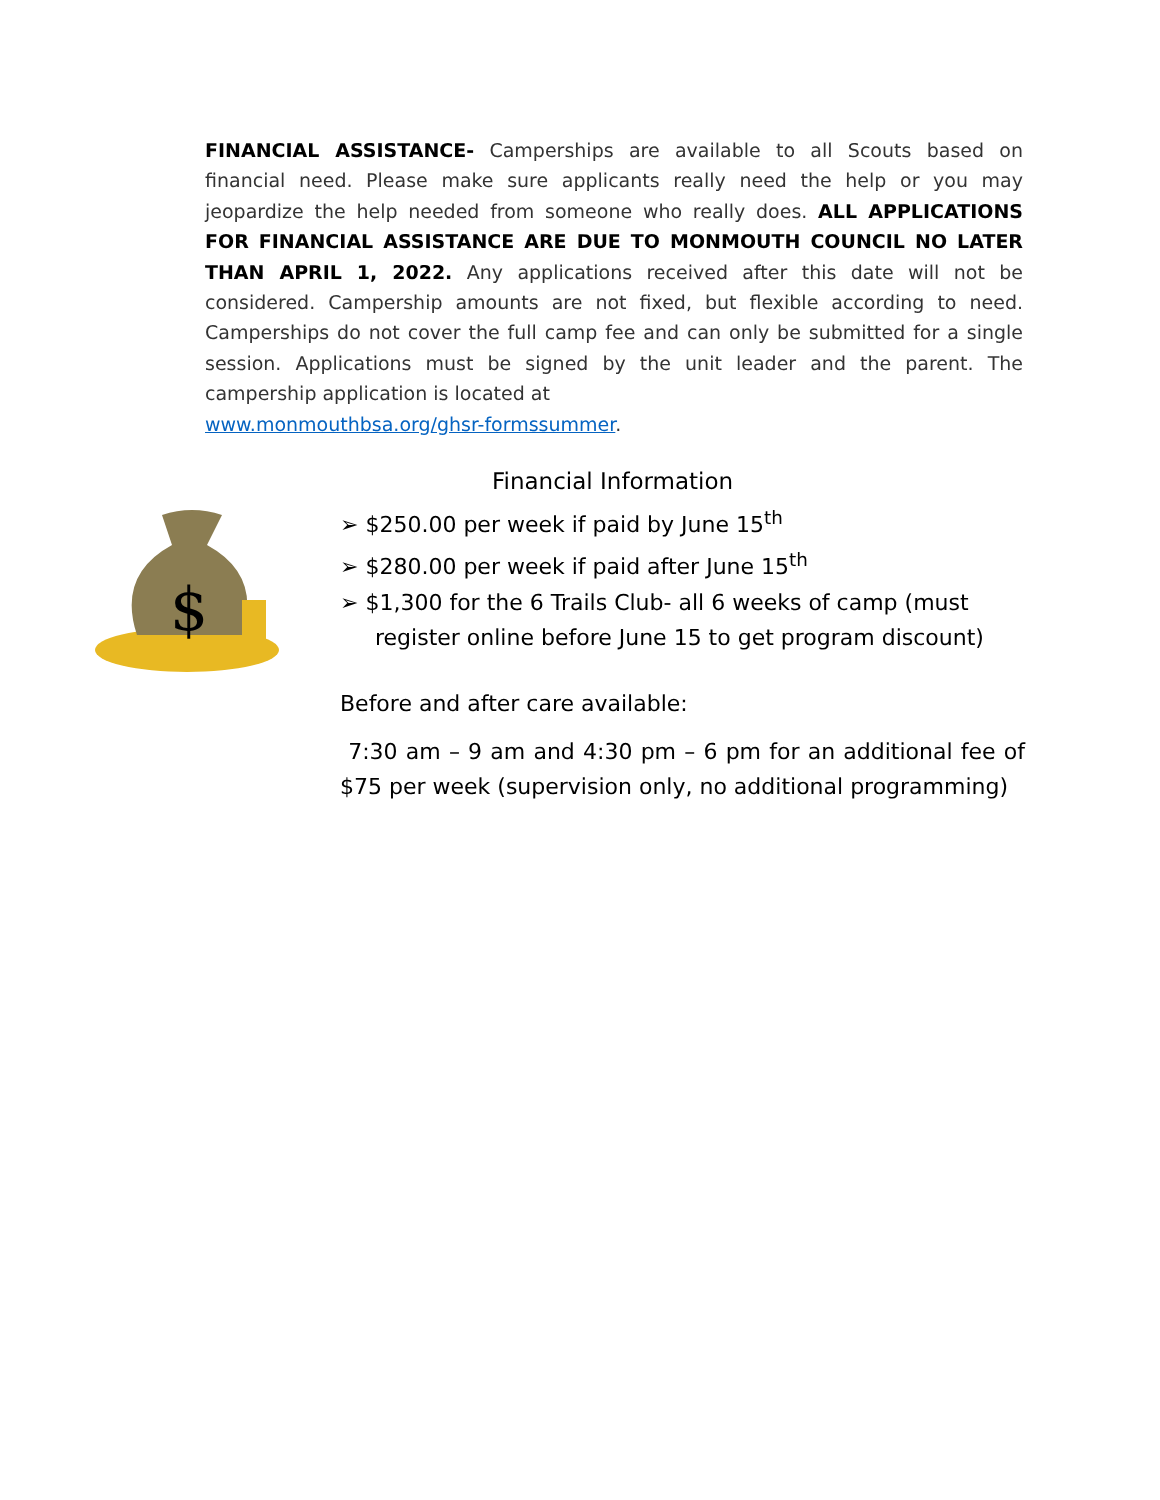FINANCIAL ASSISTANCE- Camperships are available to all Scouts based on financial need. Please make sure applicants really need the help or you may jeopardize the help needed from someone who really does. ALL APPLICATIONS FOR FINANCIAL ASSISTANCE ARE DUE TO MONMOUTH COUNCIL NO LATER THAN APRIL 1, 2022. Any applications received after this date will not be considered. Campership amounts are not fixed, but flexible according to need. Camperships do not cover the full camp fee and can only be submitted for a single session. Applications must be signed by the unit leader and the parent. The campership application is located at
www.monmouthbsa.org/ghsr-formssummer.
$
Financial Information
➢ $250.00 per week if paid by June 15<sup>th</sup>
➢ $280.00 per week if paid after June 15<sup>th</sup>
➢ $1,300 for the 6 Trails Club- all 6 weeks of camp (must register online before June 15 to get program discount)
Before and after care available:
7:30 am – 9 am and 4:30 pm – 6 pm for an additional fee of $75 per week (supervision only, no additional programming)